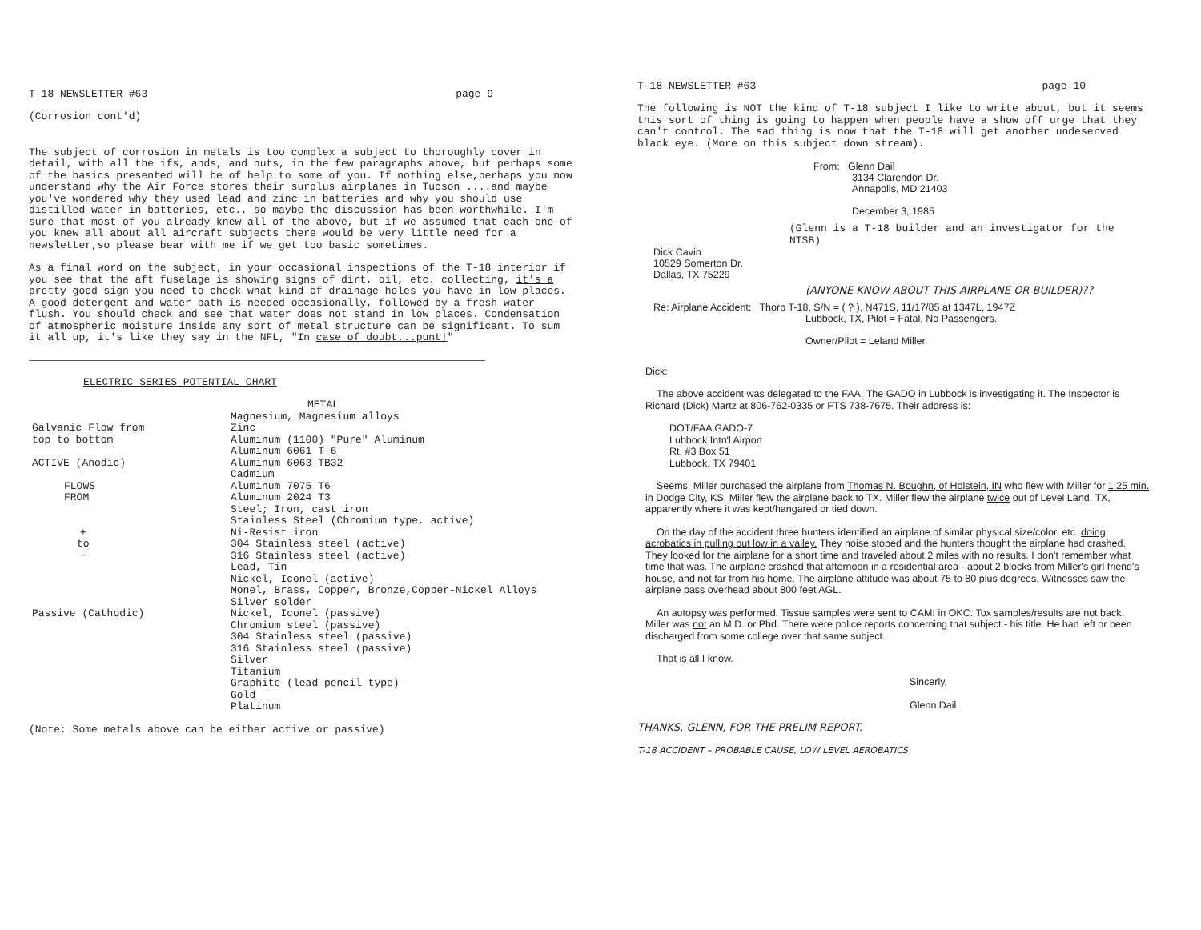T-18 NEWSLETTER #63 page 9
(Corrosion cont'd)
The subject of corrosion in metals is too complex a subject to thoroughly cover in detail, with all the ifs, ands, and buts, in the few paragraphs above, but perhaps some of the basics presented will be of help to some of you. If nothing else,perhaps you now understand why the Air Force stores their surplus airplanes in Tucson ....and maybe you've wondered why they used lead and zinc in batteries and why you should use distilled water in batteries, etc., so maybe the discussion has been worthwhile. I'm sure that most of you already knew all of the above, but if we assumed that each one of you knew all about all aircraft subjects there would be very little need for a newsletter,so please bear with me if we get too basic sometimes.
As a final word on the subject, in your occasional inspections of the T-18 interior if you see that the aft fuselage is showing signs of dirt, oil, etc. collecting, it's a pretty good sign you need to check what kind of drainage holes you have in low places. A good detergent and water bath is needed occasionally, followed by a fresh water flush. You should check and see that water does not stand in low places. Condensation of atmospheric moisture inside any sort of metal structure can be significant. To sum it all up, it's like they say in the NFL, "In case of doubt...punt!"
ELECTRIC SERIES POTENTIAL CHART
| | METAL |
| | Magnesium, Magnesium alloys |
| Galvanic Flow from | Zinc |
| top to bottom | Aluminum (1100) "Pure" Aluminum |
| | Aluminum 6061 T-6 |
| ACTIVE (Anodic) | Aluminum 6063-TB32 |
| | Cadmium |
| FLOWS | Aluminum 7075 T6 |
| FROM | Aluminum 2024 T3 |
| | Steel; Iron, cast iron |
| | Stainless Steel (Chromium type, active) |
| + | Ni-Resist iron |
| to | 304 Stainless steel (active) |
| − | 316 Stainless steel (active) |
| | Lead, Tin |
| | Nickel, Iconel (active) |
| | Monel, Brass, Copper, Bronze,Copper-Nickel Alloys |
| | Silver solder |
| Passive (Cathodic) | Nickel, Iconel (passive) |
| | Chromium steel (passive) |
| | 304 Stainless steel (passive) |
| | 316 Stainless steel (passive) |
| | Silver |
| | Titanium |
| | Graphite (lead pencil type) |
| | Gold |
| | Platinum |
(Note: Some metals above can be either active or passive)
T-18 NEWSLETTER #63 page 10
The following is NOT the kind of T-18 subject I like to write about, but it seems this sort of thing is going to happen when people have a show off urge that they can't control. The sad thing is now that the T-18 will get another undeserved black eye. (More on this subject down stream).
From: Glenn Dail
3134 Clarendon Dr.
Annapolis, MD 21403
December 3, 1985
(Glenn is a T-18 builder and an investigator for the NTSB)
Dick Cavin
10529 Somerton Dr.
Dallas, TX 75229
(ANYONE KNOW ABOUT THIS AIRPLANE OR BUILDER)??
Re: Airplane Accident: Thorp T-18, S/N = ( ? ), N471S, 11/17/85 at 1347L, 1947Z
Lubbock, TX, Pilot = Fatal, No Passengers.
Owner/Pilot = Leland Miller
Dick:
The above accident was delegated to the FAA. The GADO in Lubbock is investigating it. The Inspector is Richard (Dick) Martz at 806-762-0335 or FTS 738-7675. Their address is:
DOT/FAA GADO-7
Lubbock Intn'l Airport
Rt. #3 Box 51
Lubbock, TX 79401
Seems, Miller purchased the airplane from Thomas N. Boughn, of Holstein, IN who flew with Miller for 1:25 min. in Dodge City, KS. Miller flew the airplane back to TX. Miller flew the airplane twice out of Level Land, TX, apparently where it was kept/hangared or tied down.
On the day of the accident three hunters identified an airplane of similar physical size/color, etc. doing acrobatics in pulling out low in a valley. They noise stoped and the hunters thought the airplane had crashed. They looked for the airplane for a short time and traveled about 2 miles with no results. I don't remember what time that was. The airplane crashed that afternoon in a residential area - about 2 blocks from Miller's girl friend's house, and not far from his home. The airplane attitude was about 75 to 80 plus degrees. Witnesses saw the airplane pass overhead about 800 feet AGL.
An autopsy was performed. Tissue samples were sent to CAMI in OKC. Tox samples/results are not back. Miller was not an M.D. or Phd. There were police reports concerning that subject.- his title. He had left or been discharged from some college over that same subject.
That is all I know.
Sincerly,
Glenn Dail
THANKS, GLENN, FOR THE PRELIM REPORT.
T-18 ACCIDENT – PROBABLE CAUSE, LOW LEVEL AEROBATICS